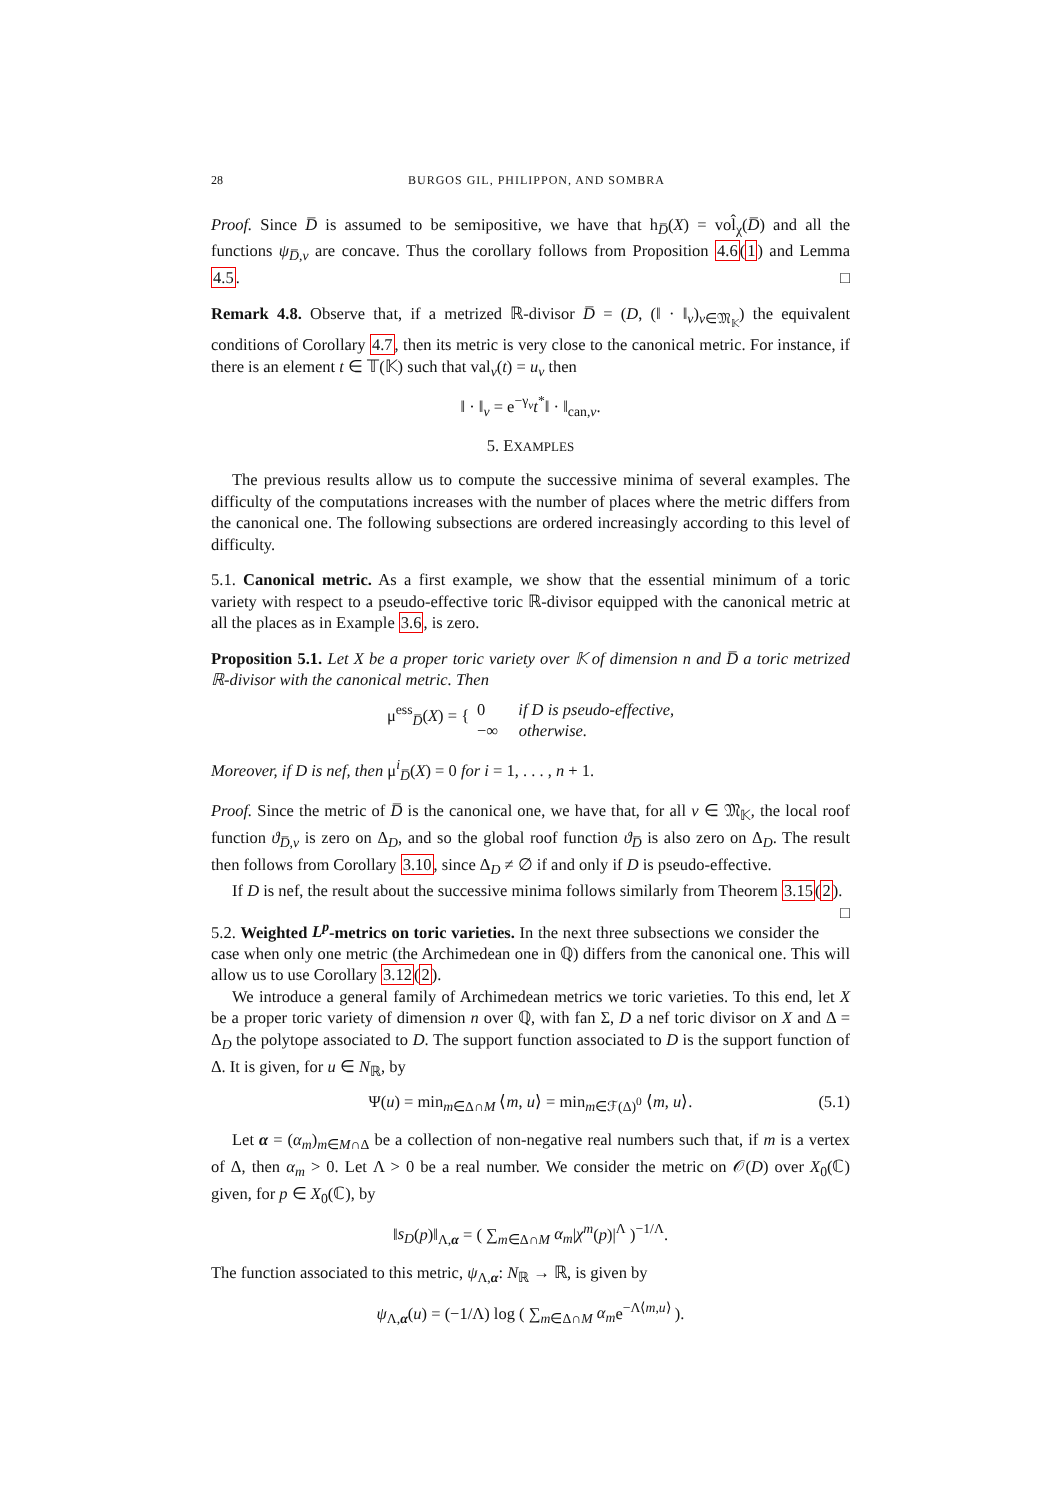28 BURGOS GIL, PHILIPPON, AND SOMBRA
Proof. Since D̅ is assumed to be semipositive, we have that h<sub>D̅</sub>(X) = vol̂<sub>χ</sub>(D̅) and all the functions ψ<sub>D̅,v</sub> are concave. Thus the corollary follows from Proposition 4.6(1) and Lemma 4.5. □
Remark 4.8. Observe that, if a metrized ℝ-divisor D̅ = (D, (‖ · ‖<sub>v</sub>)<sub>v∈𝔐<sub>𝕂</sub></sub>) the equivalent conditions of Corollary 4.7, then its metric is very close to the canonical metric. For instance, if there is an element t ∈ 𝕋(𝕂) such that val<sub>v</sub>(t) = u<sub>v</sub> then
‖ · ‖<sub>v</sub> = e<sup>−γ<sub>v</sub></sup>t<sup>*</sup>‖ · ‖<sub>can,v</sub>.
5. EXAMPLES
The previous results allow us to compute the successive minima of several examples. The difficulty of the computations increases with the number of places where the metric differs from the canonical one. The following subsections are ordered increasingly according to this level of difficulty.
5.1. Canonical metric. As a first example, we show that the essential minimum of a toric variety with respect to a pseudo-effective toric ℝ-divisor equipped with the canonical metric at all the places as in Example 3.6, is zero.
Proposition 5.1. Let X be a proper toric variety over 𝕂 of dimension n and D̅ a toric metrized ℝ-divisor with the canonical metric. Then
μ<sup>ess</sup><sub>D̅</sub>(X) = { 0 if D is pseudo-effective,
−∞ otherwise.
Moreover, if D is nef, then μ<sup>i</sup><sub>D̅</sub>(X) = 0 for i = 1, . . . , n + 1.
Proof. Since the metric of D̅ is the canonical one, we have that, for all v ∈ 𝔐<sub>𝕂</sub>, the local roof function ϑ<sub>D̅,v</sub> is zero on Δ<sub>D</sub>, and so the global roof function ϑ<sub>D̅</sub> is also zero on Δ<sub>D</sub>. The result then follows from Corollary 3.10, since Δ<sub>D</sub> ≠ ∅ if and only if D is pseudo-effective.
If D is nef, the result about the successive minima follows similarly from Theorem 3.15(2). □
5.2. Weighted L<sup>p</sup>-metrics on toric varieties. In the next three subsections we consider the case when only one metric (the Archimedean one in ℚ) differs from the canonical one. This will allow us to use Corollary 3.12(2).
We introduce a general family of Archimedean metrics we toric varieties. To this end, let X be a proper toric variety of dimension n over ℚ, with fan Σ, D a nef toric divisor on X and Δ = Δ<sub>D</sub> the polytope associated to D. The support function associated to D is the support function of Δ. It is given, for u ∈ N<sub>ℝ</sub>, by
Ψ(u) = min<sub>m∈Δ∩M</sub> ⟨m, u⟩ = min<sub>m∈ℱ(Δ)<sup>0</sup></sub> ⟨m, u⟩. (5.1)
Let α = (α<sub>m</sub>)<sub>m∈M∩Δ</sub> be a collection of non-negative real numbers such that, if m is a vertex of Δ, then α<sub>m</sub> > 0. Let Λ > 0 be a real number. We consider the metric on 𝒪(D) over X<sub>0</sub>(ℂ) given, for p ∈ X<sub>0</sub>(ℂ), by
‖s<sub>D</sub>(p)‖<sub>Λ,α</sub> = ( ∑<sub>m∈Δ∩M</sub> α<sub>m</sub>|χ<sup>m</sup>(p)|<sup>Λ</sup> )<sup>−1/Λ</sup>.
The function associated to this metric, ψ<sub>Λ,α</sub>: N<sub>ℝ</sub> → ℝ, is given by
ψ<sub>Λ,α</sub>(u) = (−1/Λ) log ( ∑<sub>m∈Δ∩M</sub> α<sub>m</sub>e<sup>−Λ⟨m,u⟩</sup> ).